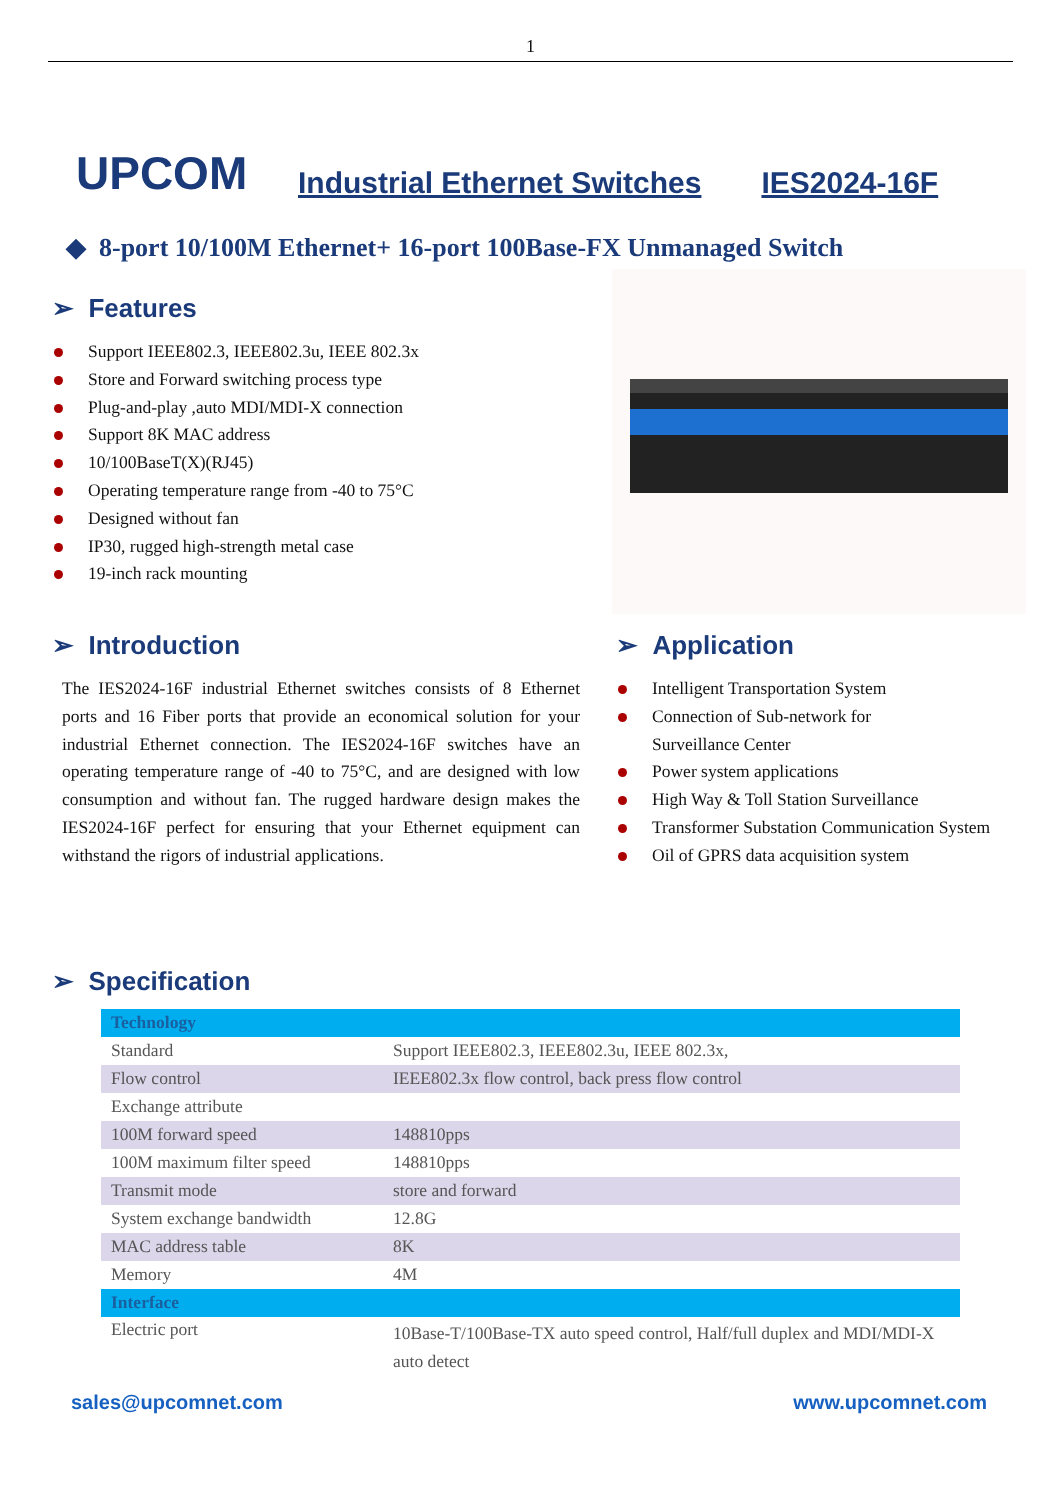1
UPCOM
Industrial Ethernet Switches IES2024-16F
◆ 8-port 10/100M Ethernet+ 16-port 100Base-FX Unmanaged Switch
➢ Features
Support IEEE802.3, IEEE802.3u, IEEE 802.3x
Store and Forward switching process type
Plug-and-play ,auto MDI/MDI-X connection
Support 8K MAC address
10/100BaseT(X)(RJ45)
Operating temperature range from -40 to 75°C
Designed without fan
IP30, rugged high-strength metal case
19-inch rack mounting
➢ Introduction
The IES2024-16F industrial Ethernet switches consists of 8 Ethernet ports and 16 Fiber ports that provide an economical solution for your industrial Ethernet connection. The IES2024-16F switches have an operating temperature range of -40 to 75°C, and are designed with low consumption and without fan. The rugged hardware design makes the IES2024-16F perfect for ensuring that your Ethernet equipment can withstand the rigors of industrial applications.
➢ Application
Intelligent Transportation System
Connection of Sub-network for
Surveillance Center
Power system applications
High Way & Toll Station Surveillance
Transformer Substation Communication System
Oil of GPRS data acquisition system
➢ Specification
| Technology | |
| Standard | Support IEEE802.3, IEEE802.3u, IEEE 802.3x, |
| Flow control | IEEE802.3x flow control, back press flow control |
| Exchange attribute | |
| 100M forward speed | 148810pps |
| 100M maximum filter speed | 148810pps |
| Transmit mode | store and forward |
| System exchange bandwidth | 12.8G |
| MAC address table | 8K |
| Memory | 4M |
| Interface | |
| Electric port | 10Base-T/100Base-TX auto speed control, Half/full duplex and MDI/MDI-X auto detect |
sales@upcomnet.com www.upcomnet.com